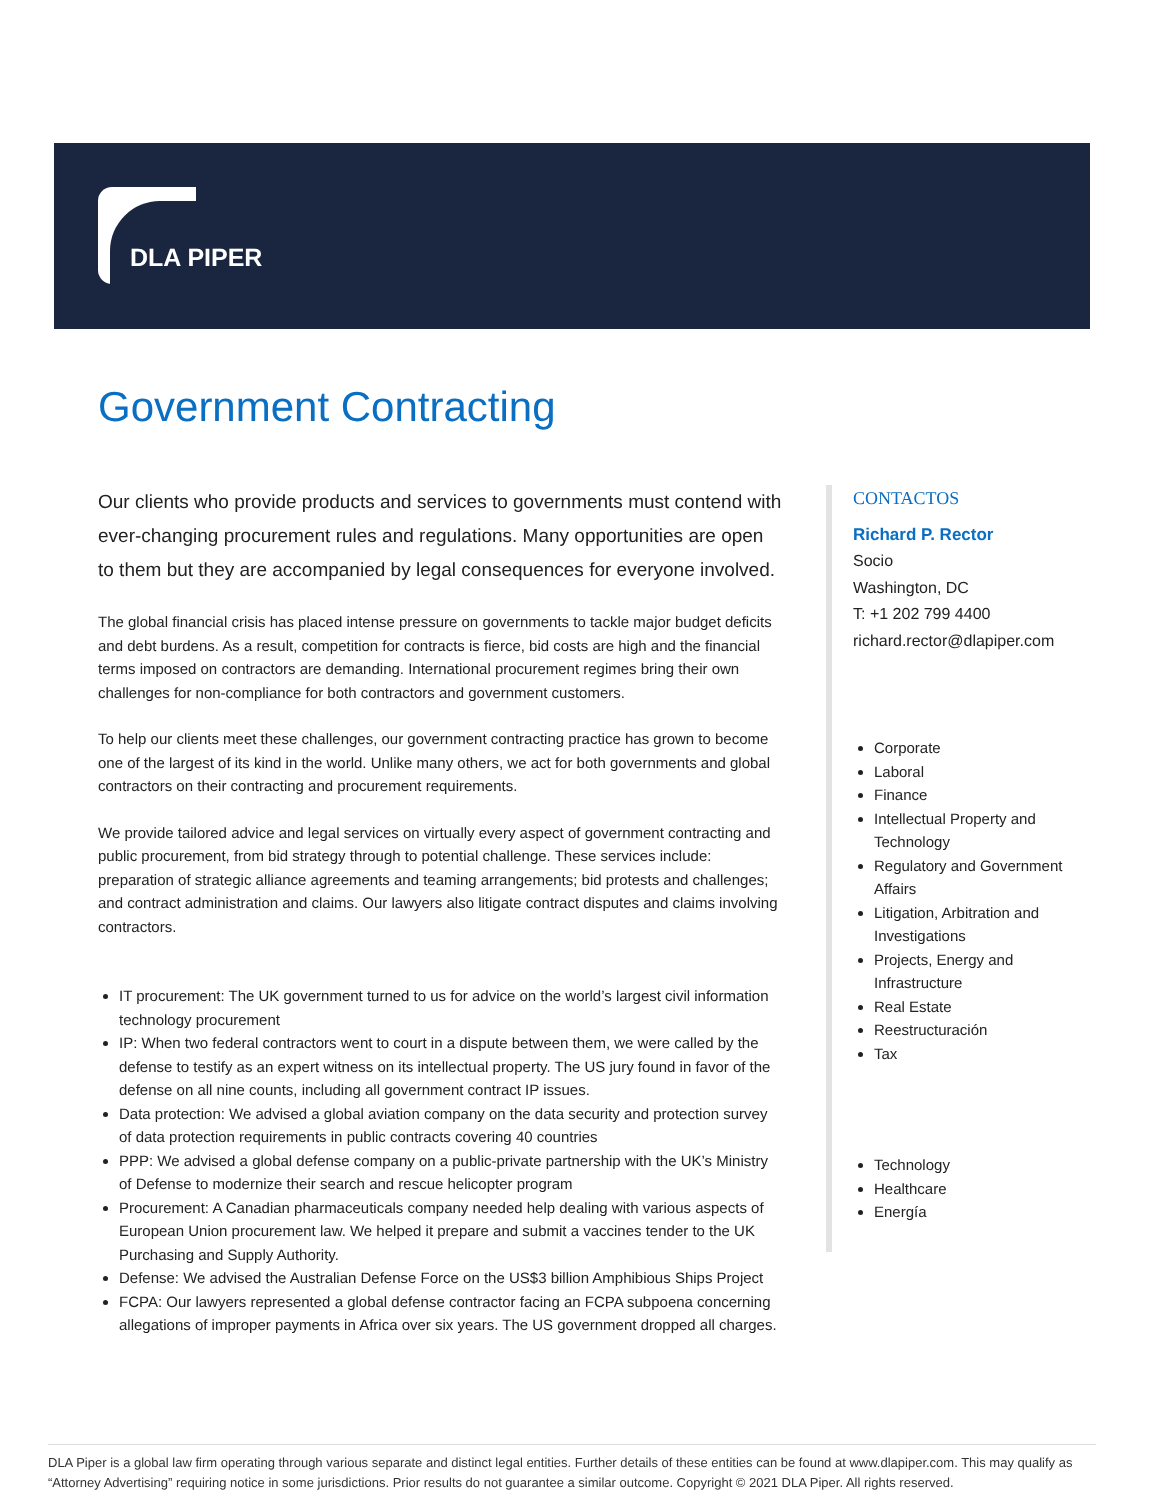DLA PIPER
Government Contracting
Our clients who provide products and services to governments must contend with ever-changing procurement rules and regulations. Many opportunities are open to them but they are accompanied by legal consequences for everyone involved.
The global financial crisis has placed intense pressure on governments to tackle major budget deficits and debt burdens. As a result, competition for contracts is fierce, bid costs are high and the financial terms imposed on contractors are demanding. International procurement regimes bring their own challenges for non-compliance for both contractors and government customers.
To help our clients meet these challenges, our government contracting practice has grown to become one of the largest of its kind in the world. Unlike many others, we act for both governments and global contractors on their contracting and procurement requirements.
We provide tailored advice and legal services on virtually every aspect of government contracting and public procurement, from bid strategy through to potential challenge. These services include: preparation of strategic alliance agreements and teaming arrangements; bid protests and challenges; and contract administration and claims. Our lawyers also litigate contract disputes and claims involving contractors.
IT procurement: The UK government turned to us for advice on the world’s largest civil information technology procurement
IP: When two federal contractors went to court in a dispute between them, we were called by the defense to testify as an expert witness on its intellectual property. The US jury found in favor of the defense on all nine counts, including all government contract IP issues.
Data protection: We advised a global aviation company on the data security and protection survey of data protection requirements in public contracts covering 40 countries
PPP: We advised a global defense company on a public-private partnership with the UK’s Ministry of Defense to modernize their search and rescue helicopter program
Procurement: A Canadian pharmaceuticals company needed help dealing with various aspects of European Union procurement law. We helped it prepare and submit a vaccines tender to the UK Purchasing and Supply Authority.
Defense: We advised the Australian Defense Force on the US$3 billion Amphibious Ships Project
FCPA: Our lawyers represented a global defense contractor facing an FCPA subpoena concerning allegations of improper payments in Africa over six years. The US government dropped all charges.
CONTACTOS
Richard P. Rector
Socio
Washington, DC
T: +1 202 799 4400
richard.rector@dlapiper.com
Corporate
Laboral
Finance
Intellectual Property and Technology
Regulatory and Government Affairs
Litigation, Arbitration and Investigations
Projects, Energy and Infrastructure
Real Estate
Reestructuración
Tax
Technology
Healthcare
Energía
DLA Piper is a global law firm operating through various separate and distinct legal entities. Further details of these entities can be found at www.dlapiper.com. This may qualify as “Attorney Advertising” requiring notice in some jurisdictions. Prior results do not guarantee a similar outcome. Copyright © 2021 DLA Piper. All rights reserved.